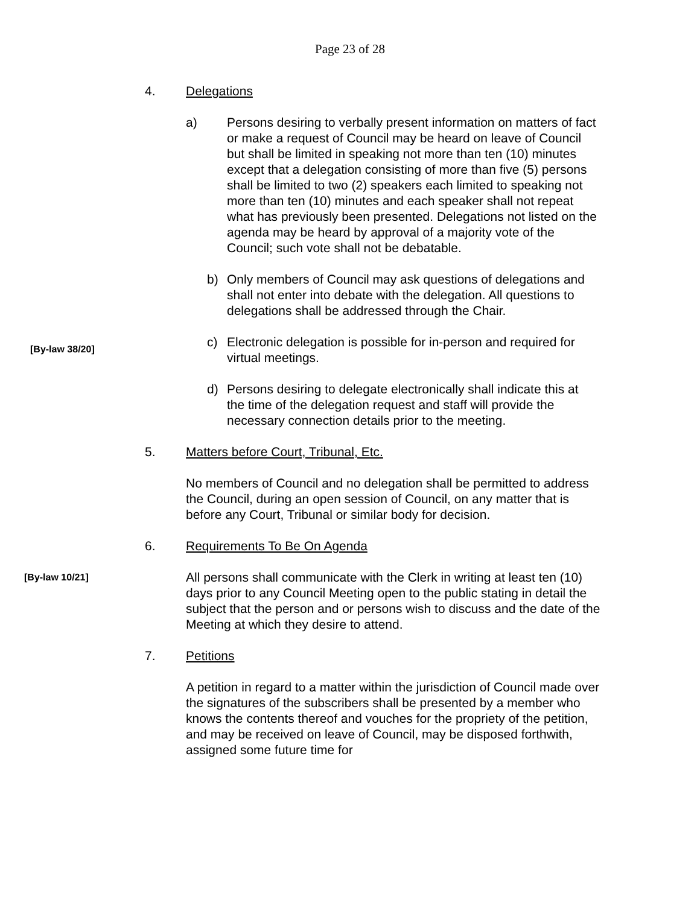Page 23 of 28
4. Delegations
a) Persons desiring to verbally present information on matters of fact or make a request of Council may be heard on leave of Council but shall be limited in speaking not more than ten (10) minutes except that a delegation consisting of more than five (5) persons shall be limited to two (2) speakers each limited to speaking not more than ten (10) minutes and each speaker shall not repeat what has previously been presented. Delegations not listed on the agenda may be heard by approval of a majority vote of the Council; such vote shall not be debatable.
b) Only members of Council may ask questions of delegations and shall not enter into debate with the delegation. All questions to delegations shall be addressed through the Chair.
[By-law 38/20]
c) Electronic delegation is possible for in-person and required for virtual meetings.
d) Persons desiring to delegate electronically shall indicate this at the time of the delegation request and staff will provide the necessary connection details prior to the meeting.
5. Matters before Court, Tribunal, Etc.
No members of Council and no delegation shall be permitted to address the Council, during an open session of Council, on any matter that is before any Court, Tribunal or similar body for decision.
6. Requirements To Be On Agenda
[By-law 10/21]
All persons shall communicate with the Clerk in writing at least ten (10) days prior to any Council Meeting open to the public stating in detail the subject that the person and or persons wish to discuss and the date of the Meeting at which they desire to attend.
7. Petitions
A petition in regard to a matter within the jurisdiction of Council made over the signatures of the subscribers shall be presented by a member who knows the contents thereof and vouches for the propriety of the petition, and may be received on leave of Council, may be disposed forthwith, assigned some future time for